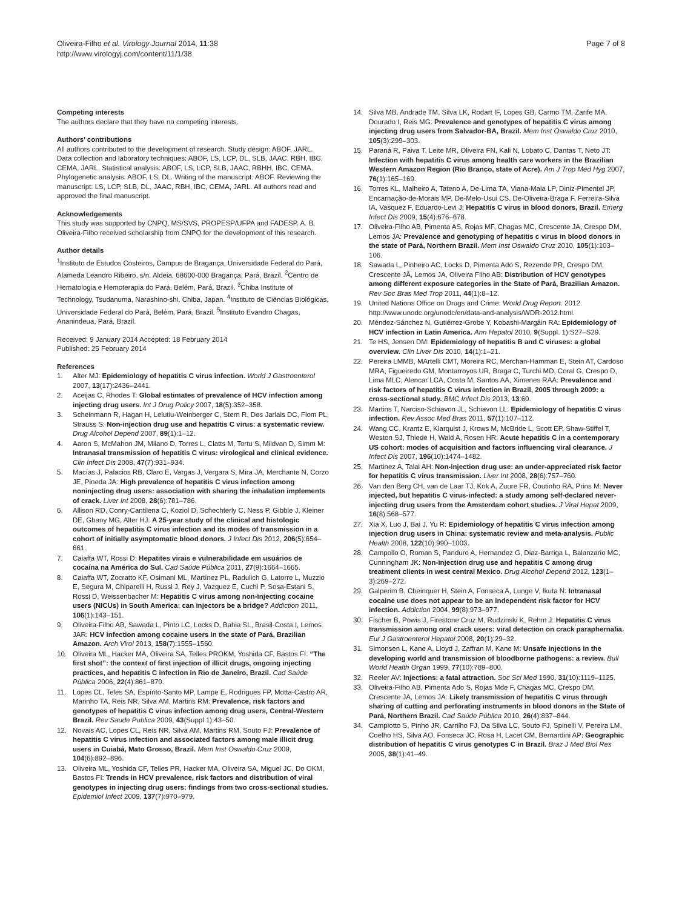Oliveira-Filho et al. Virology Journal 2014, 11:38
http://www.virologyj.com/content/11/1/38
Page 7 of 8
Competing interests
The authors declare that they have no competing interests.
Authors’ contributions
All authors contributed to the development of research. Study design: ABOF, JARL. Data collection and laboratory techniques: ABOF, LS, LCP, DL, SLB, JAAC, RBH, IBC, CEMA, JARL. Statistical analysis: ABOF, LS, LCP, SLB, JAAC, RBHH, IBC, CEMA. Phylogenetic analysis: ABOF, LS, DL. Writing of the manuscript: ABOF. Reviewing the manuscript: LS, LCP, SLB, DL, JAAC, RBH, IBC, CEMA, JARL. All authors read and approved the final manuscript.
Acknowledgements
This study was supported by CNPQ, MS/SVS, PROPESP/UFPA and FADESP. A. B. Oliveira-Filho received scholarship from CNPQ for the development of this research.
Author details
<sup>1</sup> Instituto de Estudos Costeiros, Campus de Bragança, Universidade Federal do Pará, Alameda Leandro Ribeiro, s/n. Aldeia, 68600-000 Bragança, Pará, Brazil. <sup>2</sup>Centro de Hematologia e Hemoterapia do Pará, Belém, Pará, Brazil. <sup>3</sup>Chiba Institute of Technology, Tsudanuma, Narashino-shi, Chiba, Japan. <sup>4</sup>Instituto de Ciências Biológicas, Universidade Federal do Pará, Belém, Pará, Brazil. <sup>5</sup>Instituto Evandro Chagas, Ananindeua, Pará, Brazil.
Received: 9 January 2014 Accepted: 18 February 2014
Published: 25 February 2014
References
1. Alter MJ: Epidemiology of hepatitis C virus infection. World J Gastroenterol 2007, 13(17):2436–2441.
2. Aceijas C, Rhodes T: Global estimates of prevalence of HCV infection among injecting drug users. Int J Drug Policy 2007, 18(5):352–358.
3. Scheinmann R, Hagan H, Lelutiu-Weinberger C, Stern R, Des Jarlais DC, Flom PL, Strauss S: Non-injection drug use and hepatitis C virus: a systematic review. Drug Alcohol Depend 2007, 89(1):1–12.
4. Aaron S, McMahon JM, Milano D, Torres L, Clatts M, Tortu S, Mildvan D, Simm M: Intranasal transmission of hepatitis C virus: virological and clinical evidence. Clin Infect Dis 2008, 47(7):931–934.
5. Macías J, Palacios RB, Claro E, Vargas J, Vergara S, Mira JA, Merchante N, Corzo JE, Pineda JA: High prevalence of hepatitis C virus infection among noninjecting drug users: association with sharing the inhalation implements of crack. Liver Int 2008, 28(6):781–786.
6. Allison RD, Conry-Cantilena C, Koziol D, Schechterly C, Ness P, Gibble J, Kleiner DE, Ghany MG, Alter HJ: A 25-year study of the clinical and histologic outcomes of hepatitis C virus infection and its modes of transmission in a cohort of initially asymptomatic blood donors. J Infect Dis 2012, 206(5):654–661.
7. Caiaffa WT, Rossi D: Hepatites virais e vulnerabilidade em usuários de cocaína na América do Sul. Cad Saúde Pública 2011, 27(9):1664–1665.
8. Caiaffa WT, Zocratto KF, Osimani ML, Martínez PL, Radulich G, Latorre L, Muzzio E, Segura M, Chiparelli H, Russi J, Rey J, Vazquez E, Cuchi P, Sosa-Estani S, Rossi D, Weissenbacher M: Hepatitis C virus among non-injecting cocaine users (NICUs) in South America: can injectors be a bridge? Addiction 2011, 106(1):143–151.
9. Oliveira-Filho AB, Sawada L, Pinto LC, Locks D, Bahia SL, Brasil-Costa I, Lemos JAR: HCV infection among cocaine users in the state of Pará, Brazilian Amazon. Arch Virol 2013, 158(7):1555–1560.
10. Oliveira ML, Hacker MA, Oliveira SA, Telles PROKM, Yoshida CF, Bastos FI: “The first shot”: the context of first injection of illicit drugs, ongoing injecting practices, and hepatitis C infection in Rio de Janeiro, Brazil. Cad Saúde Pública 2006, 22(4):861–870.
11. Lopes CL, Teles SA, Espírito-Santo MP, Lampe E, Rodrigues FP, Motta-Castro AR, Marinho TA, Reis NR, Silva AM, Martins RM: Prevalence, risk factors and genotypes of hepatitis C virus infection among drug users, Central-Western Brazil. Rev Saude Publica 2009, 43(Suppl 1):43–50.
12. Novais AC, Lopes CL, Reis NR, Silva AM, Martins RM, Souto FJ: Prevalence of hepatitis C virus infection and associated factors among male illicit drug users in Cuiabá, Mato Grosso, Brazil. Mem Inst Oswaldo Cruz 2009, 104(6):892–896.
13. Oliveira ML, Yoshida CF, Telles PR, Hacker MA, Oliveira SA, Miguel JC, Do OKM, Bastos FI: Trends in HCV prevalence, risk factors and distribution of viral genotypes in injecting drug users: findings from two cross-sectional studies. Epidemiol Infect 2009, 137(7):970–979.
14. Silva MB, Andrade TM, Silva LK, Rodart IF, Lopes GB, Carmo TM, Zarife MA, Dourado I, Reis MG: Prevalence and genotypes of hepatitis C virus among injecting drug users from Salvador-BA, Brazil. Mem Inst Oswaldo Cruz 2010, 105(3):299–303.
15. Paraná R, Paiva T, Leite MR, Oliveira FN, Kali N, Lobato C, Dantas T, Neto JT: Infection with hepatitis C virus among health care workers in the Brazilian Western Amazon Region (Rio Branco, state of Acre). Am J Trop Med Hyg 2007, 76(1):165–169.
16. Torres KL, Malheiro A, Tateno A, De-Lima TA, Viana-Maia LP, Diniz-Pimentel JP, Encarnação-de-Morais MP, De-Melo-Usui CS, De-Oliveira-Braga F, Ferreira-Silva IA, Vasquez F, Eduardo-Levi J: Hepatitis C virus in blood donors, Brazil. Emerg Infect Dis 2009, 15(4):676–678.
17. Oliveira-Filho AB, Pimenta AS, Rojas MF, Chagas MC, Crescente JA, Crespo DM, Lemos JA: Prevalence and genotyping of hepatitis c virus in blood donors in the state of Pará, Northern Brazil. Mem Inst Oswaldo Cruz 2010, 105(1):103–106.
18. Sawada L, Pinheiro AC, Locks D, Pimenta Ado S, Rezende PR, Crespo DM, Crescente JÂ, Lemos JA, Oliveira Filho AB: Distribution of HCV genotypes among different exposure categories in the State of Pará, Brazilian Amazon. Rev Soc Bras Med Trop 2011, 44(1):8–12.
19. United Nations Office on Drugs and Crime: World Drug Report. 2012. http://www.unodc.org/unodc/en/data-and-analysis/WDR-2012.html.
20. Méndez-Sánchez N, Gutiérrez-Grobe Y, Kobashi-Margáin RA: Epidemiology of HCV infection in Latin America. Ann Hepatol 2010, 9(Suppl. 1):S27–S29.
21. Te HS, Jensen DM: Epidemiology of hepatitis B and C viruses: a global overview. Clin Liver Dis 2010, 14(1):1–21.
22. Pereira LMMB, MArtelli CMT, Moreira RC, Merchan-Hamman E, Stein AT, Cardoso MRA, Figueiredo GM, Montarroyos UR, Braga C, Turchi MD, Coral G, Crespo D, Lima MLC, Alencar LCA, Costa M, Santos AA, Ximenes RAA: Prevalence and risk factors of hepatitis C virus infection in Brazil, 2005 through 2009: a cross-sectional study. BMC Infect Dis 2013, 13:60.
23. Martins T, Narciso-Schiavon JL, Schiavon LL: Epidemiology of hepatitis C virus infection. Rev Assoc Med Bras 2011, 57(1):107–112.
24. Wang CC, Krantz E, Klarquist J, Krows M, McBride L, Scott EP, Shaw-Stiffel T, Weston SJ, Thiede H, Wald A, Rosen HR: Acute hepatitis C in a contemporary US cohort: modes of acquisition and factors influencing viral clearance. J Infect Dis 2007, 196(10):1474–1482.
25. Martinez A, Talal AH: Non-injection drug use: an under-appreciated risk factor for hepatitis C virus transmission. Liver Int 2008, 28(6):757–760.
26. Van den Berg CH, van de Laar TJ, Kok A, Zuure FR, Coutinho RA, Prins M: Never injected, but hepatitis C virus-infected: a study among self-declared never-injecting drug users from the Amsterdam cohort studies. J Viral Hepat 2009, 16(8):568–577.
27. Xia X, Luo J, Bai J, Yu R: Epidemiology of hepatitis C virus infection among injection drug users in China: systematic review and meta-analysis. Public Health 2008, 122(10):990–1003.
28. Campollo O, Roman S, Panduro A, Hernandez G, Diaz-Barriga L, Balanzario MC, Cunningham JK: Non-injection drug use and hepatitis C among drug treatment clients in west central Mexico. Drug Alcohol Depend 2012, 123(1–3):269–272.
29. Galperim B, Cheinquer H, Stein A, Fonseca A, Lunge V, Ikuta N: Intranasal cocaine use does not appear to be an independent risk factor for HCV infection. Addiction 2004, 99(8):973–977.
30. Fischer B, Powis J, Firestone Cruz M, Rudzinski K, Rehm J: Hepatitis C virus transmission among oral crack users: viral detection on crack paraphernalia. Eur J Gastroenterol Hepatol 2008, 20(1):29–32.
31. Simonsen L, Kane A, Lloyd J, Zaffran M, Kane M: Unsafe injections in the developing world and transmission of bloodborne pathogens: a review. Bull World Health Organ 1999, 77(10):789–800.
32. Reeler AV: Injections: a fatal attraction. Soc Sci Med 1990, 31(10):1119–1125.
33. Oliveira-Filho AB, Pimenta Ado S, Rojas Mde F, Chagas MC, Crespo DM, Crescente JA, Lemos JA: Likely transmission of hepatitis C virus through sharing of cutting and perforating instruments in blood donors in the State of Pará, Northern Brazil. Cad Saúde Pública 2010, 26(4):837–844.
34. Campiotto S, Pinho JR, Carrilho FJ, Da Silva LC, Souto FJ, Spinelli V, Pereira LM, Coelho HS, Silva AO, Fonseca JC, Rosa H, Lacet CM, Bernardini AP: Geographic distribution of hepatitis C virus genotypes C in Brazil. Braz J Med Biol Res 2005, 38(1):41–49.